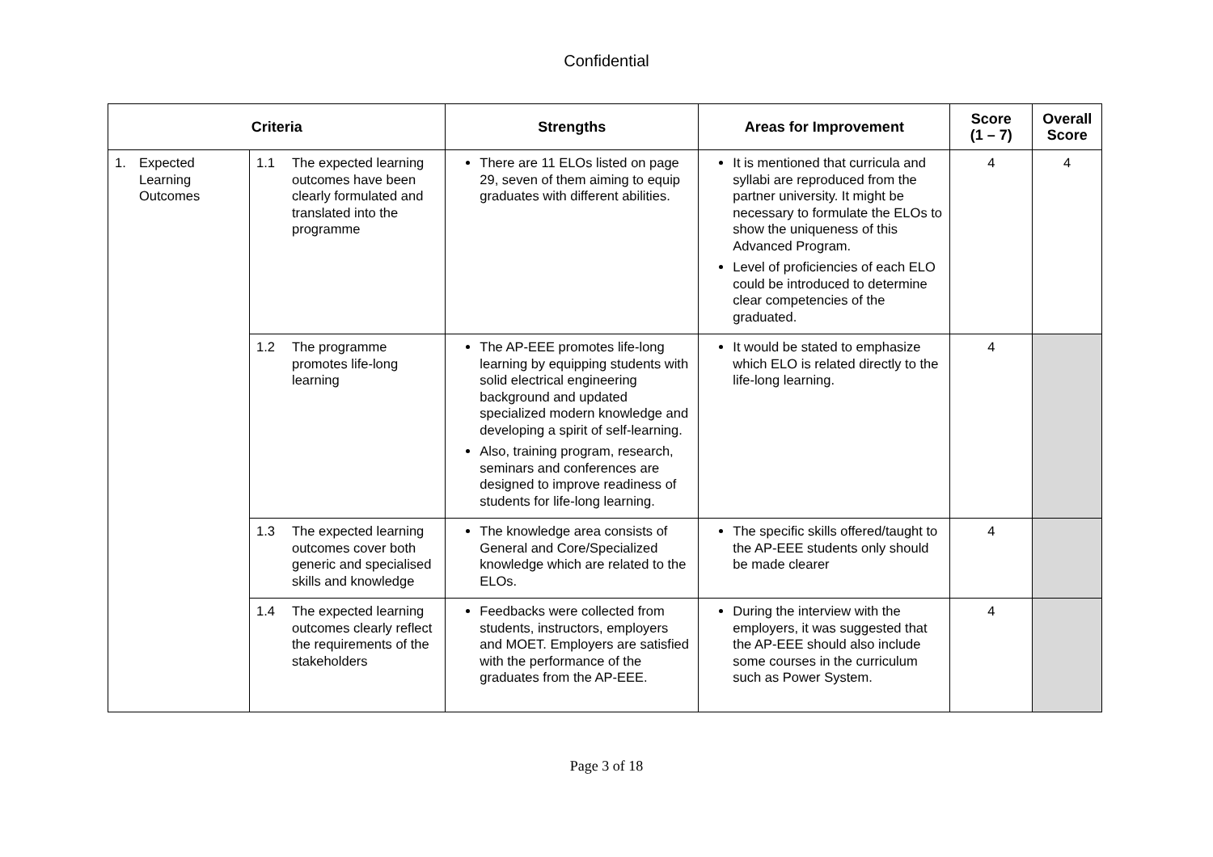Confidential
| Criteria | | Strengths | Areas for Improvement | Score (1 – 7) | Overall Score |
| --- | --- | --- | --- | --- | --- |
| 1. Expected Learning Outcomes | 1.1 The expected learning outcomes have been clearly formulated and translated into the programme | There are 11 ELOs listed on page 29, seven of them aiming to equip graduates with different abilities. | It is mentioned that curricula and syllabi are reproduced from the partner university. It might be necessary to formulate the ELOs to show the uniqueness of this Advanced Program. Level of proficiencies of each ELO could be introduced to determine clear competencies of the graduated. | 4 | 4 |
| | 1.2 The programme promotes life-long learning | The AP-EEE promotes life-long learning by equipping students with solid electrical engineering background and updated specialized modern knowledge and developing a spirit of self-learning. Also, training program, research, seminars and conferences are designed to improve readiness of students for life-long learning. | It would be stated to emphasize which ELO is related directly to the life-long learning. | 4 | |
| | 1.3 The expected learning outcomes cover both generic and specialised skills and knowledge | The knowledge area consists of General and Core/Specialized knowledge which are related to the ELOs. | The specific skills offered/taught to the AP-EEE students only should be made clearer | 4 | |
| | 1.4 The expected learning outcomes clearly reflect the requirements of the stakeholders | Feedbacks were collected from students, instructors, employers and MOET. Employers are satisfied with the performance of the graduates from the AP-EEE. | During the interview with the employers, it was suggested that the AP-EEE should also include some courses in the curriculum such as Power System. | 4 | |
Page 3 of 18